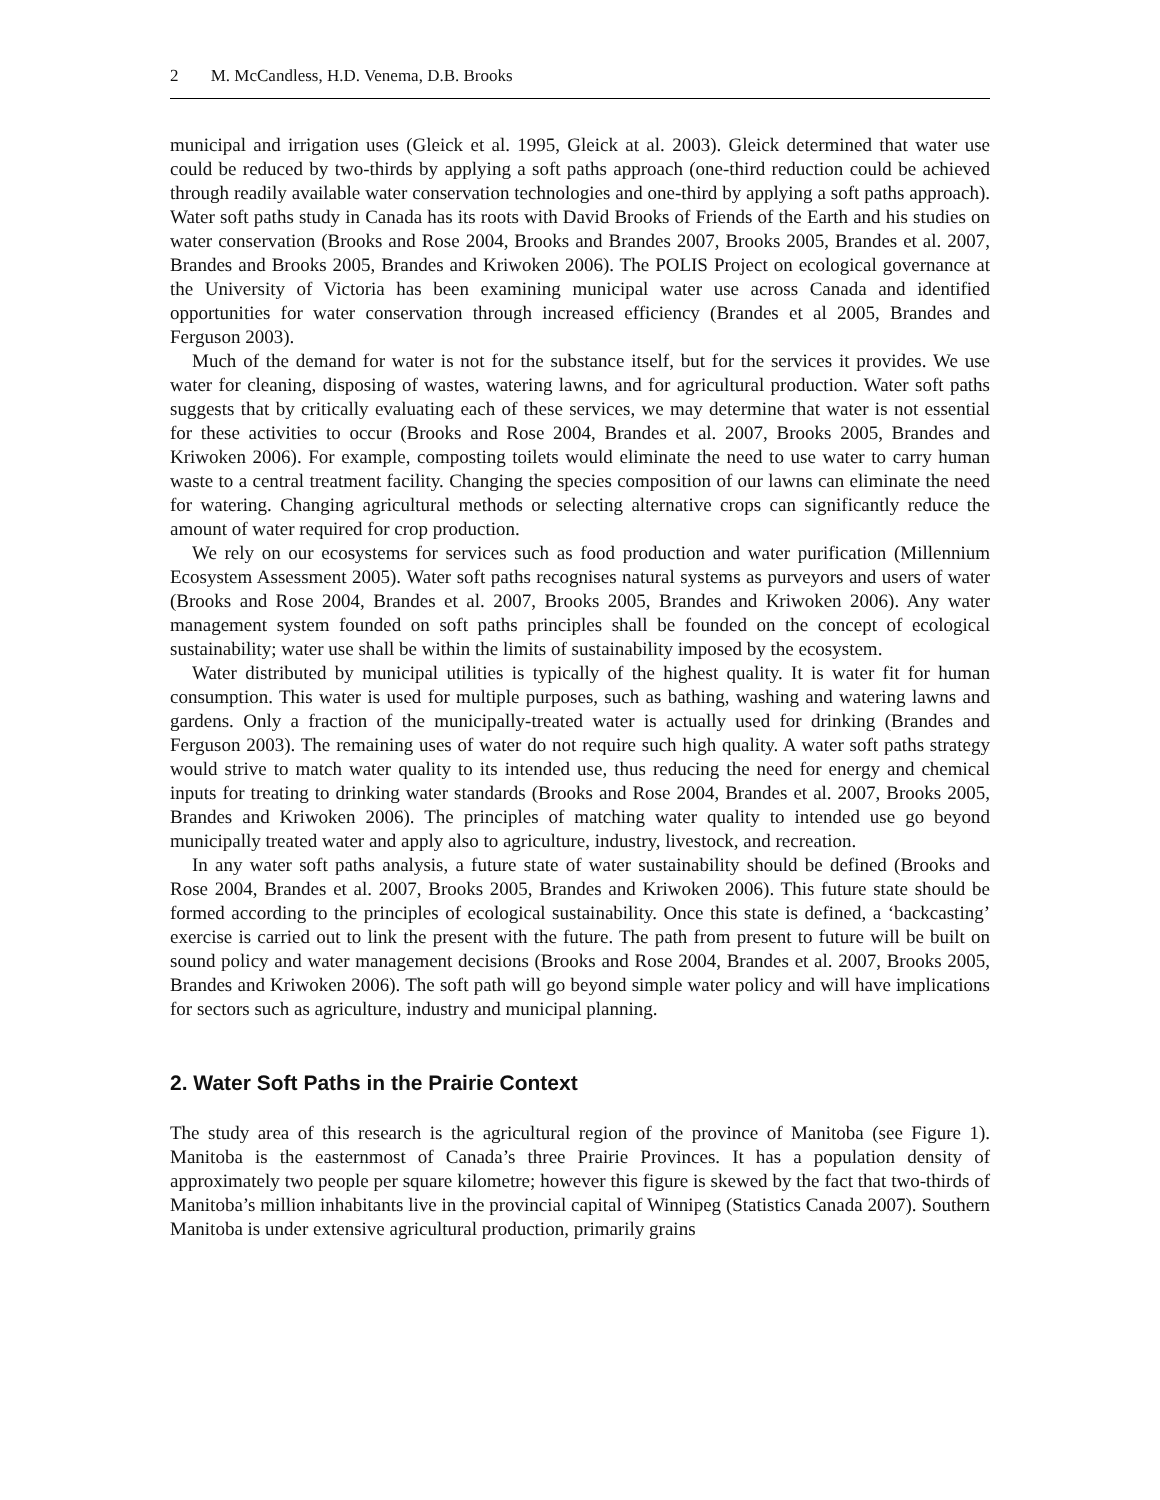2 M. McCandless, H.D. Venema, D.B. Brooks
municipal and irrigation uses (Gleick et al. 1995, Gleick at al. 2003). Gleick determined that water use could be reduced by two-thirds by applying a soft paths approach (one-third reduction could be achieved through readily available water conservation technologies and one-third by applying a soft paths approach). Water soft paths study in Canada has its roots with David Brooks of Friends of the Earth and his studies on water conservation (Brooks and Rose 2004, Brooks and Brandes 2007, Brooks 2005, Brandes et al. 2007, Brandes and Brooks 2005, Brandes and Kriwoken 2006). The POLIS Project on ecological governance at the University of Victoria has been examining municipal water use across Canada and identified opportunities for water conservation through increased efficiency (Brandes et al 2005, Brandes and Ferguson 2003).
Much of the demand for water is not for the substance itself, but for the services it provides. We use water for cleaning, disposing of wastes, watering lawns, and for agricultural production. Water soft paths suggests that by critically evaluating each of these services, we may determine that water is not essential for these activities to occur (Brooks and Rose 2004, Brandes et al. 2007, Brooks 2005, Brandes and Kriwoken 2006). For example, composting toilets would eliminate the need to use water to carry human waste to a central treatment facility. Changing the species composition of our lawns can eliminate the need for watering. Changing agricultural methods or selecting alternative crops can significantly reduce the amount of water required for crop production.
We rely on our ecosystems for services such as food production and water purification (Millennium Ecosystem Assessment 2005). Water soft paths recognises natural systems as purveyors and users of water (Brooks and Rose 2004, Brandes et al. 2007, Brooks 2005, Brandes and Kriwoken 2006). Any water management system founded on soft paths principles shall be founded on the concept of ecological sustainability; water use shall be within the limits of sustainability imposed by the ecosystem.
Water distributed by municipal utilities is typically of the highest quality. It is water fit for human consumption. This water is used for multiple purposes, such as bathing, washing and watering lawns and gardens. Only a fraction of the municipally-treated water is actually used for drinking (Brandes and Ferguson 2003). The remaining uses of water do not require such high quality. A water soft paths strategy would strive to match water quality to its intended use, thus reducing the need for energy and chemical inputs for treating to drinking water standards (Brooks and Rose 2004, Brandes et al. 2007, Brooks 2005, Brandes and Kriwoken 2006). The principles of matching water quality to intended use go beyond municipally treated water and apply also to agriculture, industry, livestock, and recreation.
In any water soft paths analysis, a future state of water sustainability should be defined (Brooks and Rose 2004, Brandes et al. 2007, Brooks 2005, Brandes and Kriwoken 2006). This future state should be formed according to the principles of ecological sustainability. Once this state is defined, a ‘backcasting’ exercise is carried out to link the present with the future. The path from present to future will be built on sound policy and water management decisions (Brooks and Rose 2004, Brandes et al. 2007, Brooks 2005, Brandes and Kriwoken 2006). The soft path will go beyond simple water policy and will have implications for sectors such as agriculture, industry and municipal planning.
2. Water Soft Paths in the Prairie Context
The study area of this research is the agricultural region of the province of Manitoba (see Figure 1). Manitoba is the easternmost of Canada’s three Prairie Provinces. It has a population density of approximately two people per square kilometre; however this figure is skewed by the fact that two-thirds of Manitoba’s million inhabitants live in the provincial capital of Winnipeg (Statistics Canada 2007). Southern Manitoba is under extensive agricultural production, primarily grains